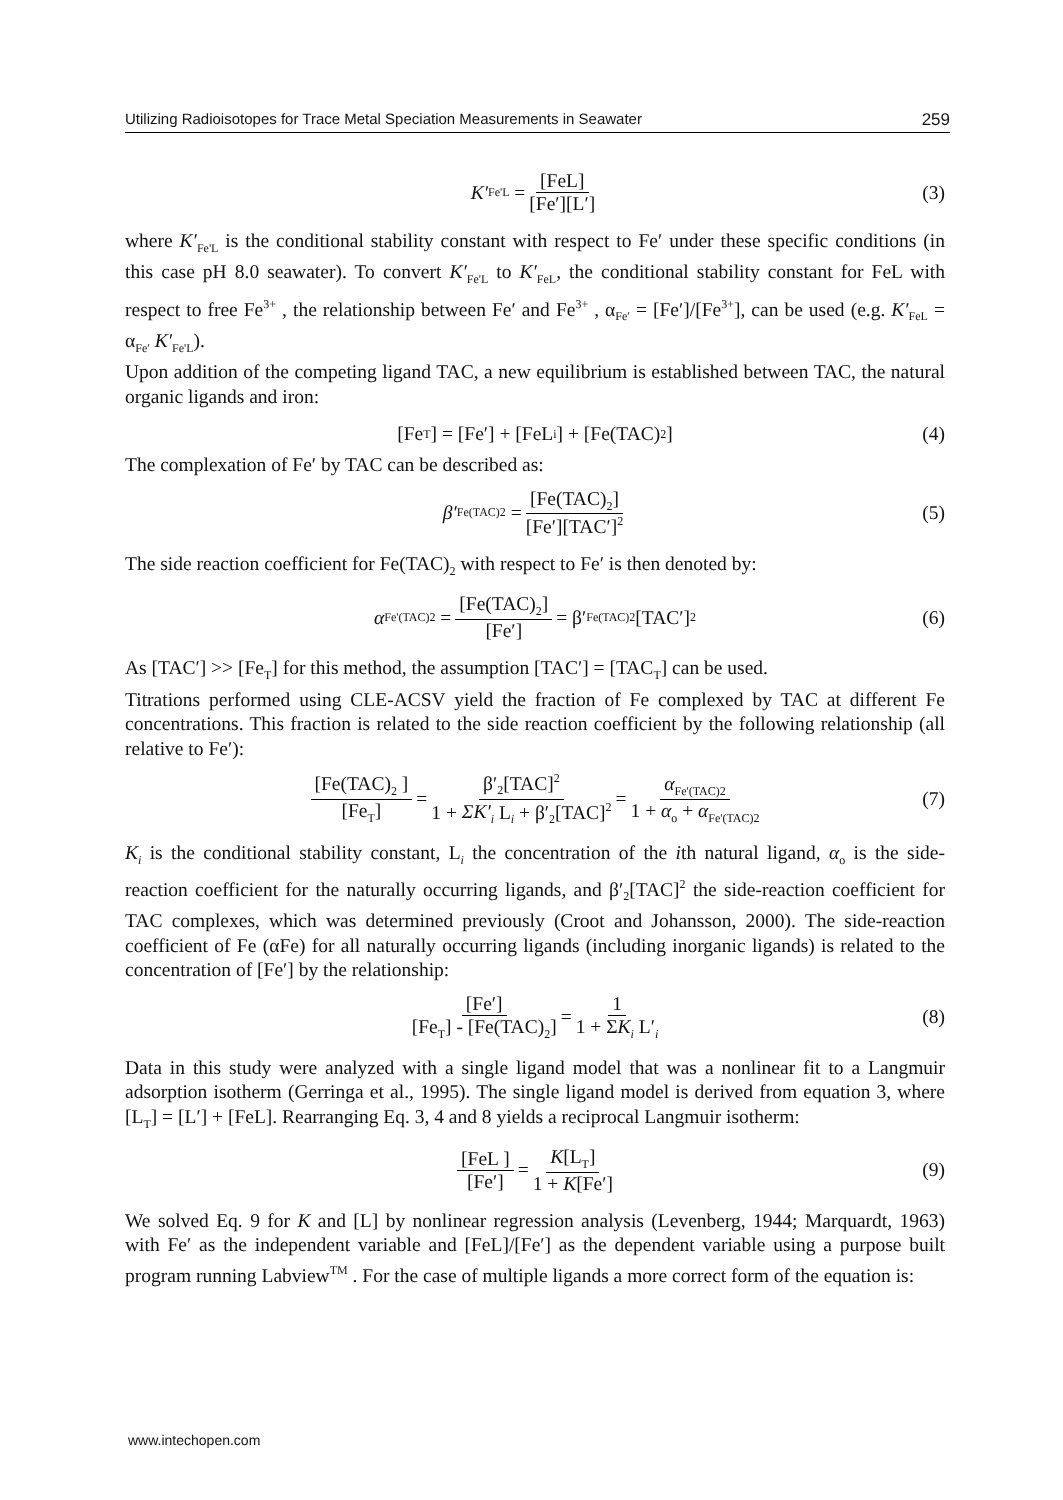Utilizing Radioisotopes for Trace Metal Speciation Measurements in Seawater 259
K′<sub>Fe'L</sub> = [FeL] [Fe′][L′] (3)
where K′<sub>Fe'L</sub> is the conditional stability constant with respect to Fe′ under these specific conditions (in this case pH 8.0 seawater). To convert K′<sub>Fe'L</sub> to K′<sub>FeL</sub>, the conditional stability constant for FeL with respect to free Fe<sup>3+</sup> , the relationship between Fe′ and Fe<sup>3+</sup> , α<sub>Fe′</sub> = [Fe′]/[Fe<sup>3+</sup>], can be used (e.g. K′<sub>FeL</sub> = α<sub>Fe′</sub> K′<sub>Fe'L</sub>).
Upon addition of the competing ligand TAC, a new equilibrium is established between TAC, the natural organic ligands and iron:
[Fe<sub>T</sub>] = [Fe′] + [FeL<sub>i</sub>] + [Fe(TAC)<sub>2</sub>] (4)
The complexation of Fe′ by TAC can be described as:
β′<sub>Fe(TAC)2</sub> = [Fe(TAC)<sub>2</sub>] [Fe′][TAC′]<sup>2</sup> (5)
The side reaction coefficient for Fe(TAC)<sub>2</sub> with respect to Fe′ is then denoted by:
α<sub>Fe'(TAC)2</sub> = [Fe(TAC)<sub>2</sub>] [Fe′] = β′ <sub>Fe(TAC)2</sub> [TAC′]<sup>2</sup> (6)
As [TAC′] >> [Fe<sub>T</sub>] for this method, the assumption [TAC′] = [TAC<sub>T</sub>] can be used.
Titrations performed using CLE-ACSV yield the fraction of Fe complexed by TAC at different Fe concentrations. This fraction is related to the side reaction coefficient by the following relationship (all relative to Fe′):
[Fe(TAC)<sub>2</sub> ] [Fe<sub>T</sub>] = β′<sub>2</sub>[TAC]<sup>2</sup> 1 + ΣK′<sub>i</sub> L<sub>i</sub> + β′<sub>2</sub>[TAC]<sup>2</sup> = α<sub>Fe'(TAC)2</sub> 1 + α<sub>o</sub> + α<sub>Fe'(TAC)2</sub> (7)
K<sub>i</sub> is the conditional stability constant, L<sub>i</sub> the concentration of the ith natural ligand, α<sub>o</sub> is the side-reaction coefficient for the naturally occurring ligands, and β′<sub>2</sub>[TAC]<sup>2</sup> the side-reaction coefficient for TAC complexes, which was determined previously (Croot and Johansson, 2000). The side-reaction coefficient of Fe (αFe) for all naturally occurring ligands (including inorganic ligands) is related to the concentration of [Fe′] by the relationship:
[Fe′] [Fe<sub>T</sub>] - [Fe(TAC)<sub>2</sub>] = 1 1 + ΣK<sub>i</sub> L′<sub>i</sub> (8)
Data in this study were analyzed with a single ligand model that was a nonlinear fit to a Langmuir adsorption isotherm (Gerringa et al., 1995). The single ligand model is derived from equation 3, where [L<sub>T</sub>] = [L′] + [FeL]. Rearranging Eq. 3, 4 and 8 yields a reciprocal Langmuir isotherm:
[FeL ] [Fe′] = K[L<sub>T</sub>] 1 + K[Fe′] (9)
We solved Eq. 9 for K and [L] by nonlinear regression analysis (Levenberg, 1944; Marquardt, 1963) with Fe′ as the independent variable and [FeL]/[Fe′] as the dependent variable using a purpose built program running Labview<sup>TM</sup> . For the case of multiple ligands a more correct form of the equation is:
www.intechopen.com